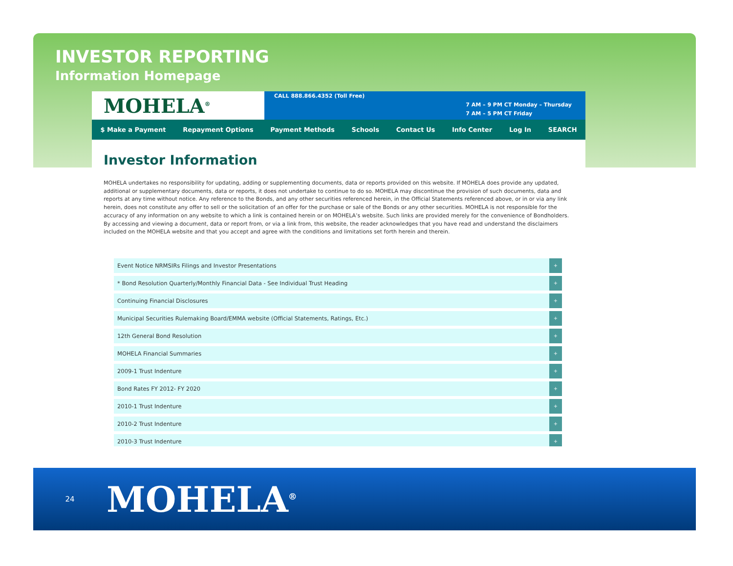INVESTOR REPORTING
Information Homepage
MOHELA<sup>®</sup>
CALL 888.866.4352 (Toll Free)
7 AM – 9 PM CT Monday – Thursday
7 AM – 5 PM CT Friday
$ Make a Payment Repayment Options Payment Methods Schools Contact Us Info Center Log In SEARCH
Investor Information
MOHELA undertakes no responsibility for updating, adding or supplementing documents, data or reports provided on this website. If MOHELA does provide any updated, additional or supplementary documents, data or reports, it does not undertake to continue to do so. MOHELA may discontinue the provision of such documents, data and reports at any time without notice. Any reference to the Bonds, and any other securities referenced herein, in the Official Statements referenced above, or in or via any link herein, does not constitute any offer to sell or the solicitation of an offer for the purchase or sale of the Bonds or any other securities. MOHELA is not responsible for the accuracy of any information on any website to which a link is contained herein or on MOHELA’s website. Such links are provided merely for the convenience of Bondholders. By accessing and viewing a document, data or report from, or via a link from, this website, the reader acknowledges that you have read and understand the disclaimers included on the MOHELA website and that you accept and agree with the conditions and limitations set forth herein and therein.
Event Notice NRMSIRs Filings and Investor Presentations +
* Bond Resolution Quarterly/Monthly Financial Data - See Individual Trust Heading +
Continuing Financial Disclosures +
Municipal Securities Rulemaking Board/EMMA website (Official Statements, Ratings, Etc.) +
12th General Bond Resolution +
MOHELA Financial Summaries +
2009-1 Trust Indenture +
Bond Rates FY 2012- FY 2020 +
2010-1 Trust Indenture +
2010-2 Trust Indenture +
2010-3 Trust Indenture +
24
MOHELA<sup>®</sup>